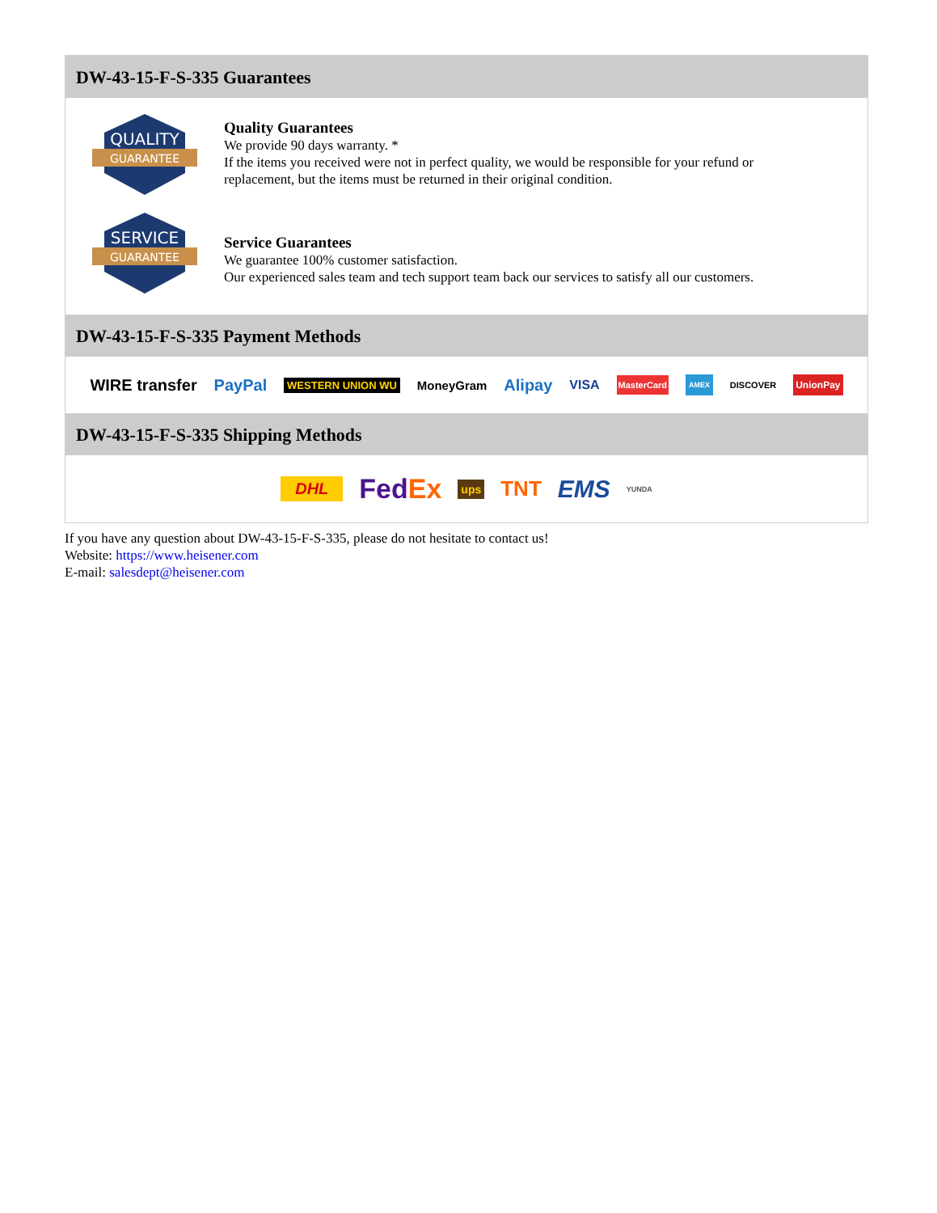DW-43-15-F-S-335 Guarantees
QUALITY
GUARANTEE
Quality Guarantees
We provide 90 days warranty. *
If the items you received were not in perfect quality, we would be responsible for your refund or replacement, but the items must be returned in their original condition.
SERVICE
GUARANTEE
Service Guarantees
We guarantee 100% customer satisfaction.
Our experienced sales team and tech support team back our services to satisfy all our customers.
DW-43-15-F-S-335 Payment Methods
WIRE transfer PayPal WESTERN UNION WU MoneyGram Alipay VISA MasterCard AMEX DISCOVER UnionPay
DW-43-15-F-S-335 Shipping Methods
DHL FedEx ups TNT EMS YUNDA
If you have any question about DW-43-15-F-S-335, please do not hesitate to contact us!
Website: https://www.heisener.com
E-mail: salesdept@heisener.com